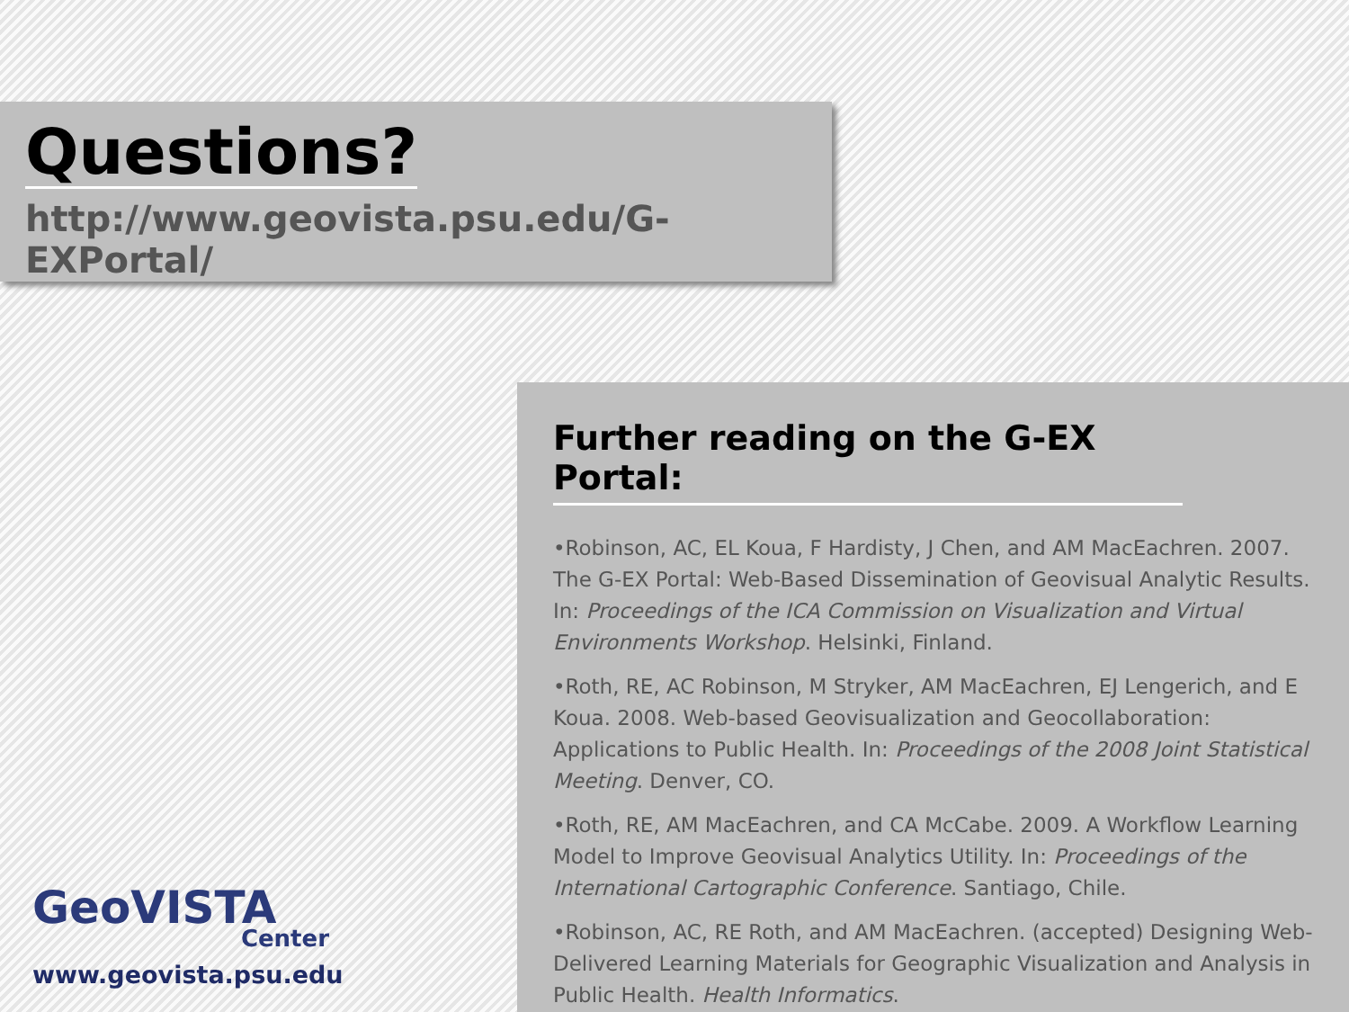Questions?
http://www.geovista.psu.edu/G-EXPortal/
Further reading on the G-EX Portal:
•Robinson, AC, EL Koua, F Hardisty, J Chen, and AM MacEachren. 2007. The G-EX Portal: Web-Based Dissemination of Geovisual Analytic Results. In: Proceedings of the ICA Commission on Visualization and Virtual Environments Workshop. Helsinki, Finland.
•Roth, RE, AC Robinson, M Stryker, AM MacEachren, EJ Lengerich, and E Koua. 2008. Web-based Geovisualization and Geocollaboration: Applications to Public Health. In: Proceedings of the 2008 Joint Statistical Meeting. Denver, CO.
•Roth, RE, AM MacEachren, and CA McCabe. 2009. A Workflow Learning Model to Improve Geovisual Analytics Utility. In: Proceedings of the International Cartographic Conference. Santiago, Chile.
•Robinson, AC, RE Roth, and AM MacEachren. (accepted) Designing Web-Delivered Learning Materials for Geographic Visualization and Analysis in Public Health. Health Informatics.
GeoVISTA
Center
www.geovista.psu.edu